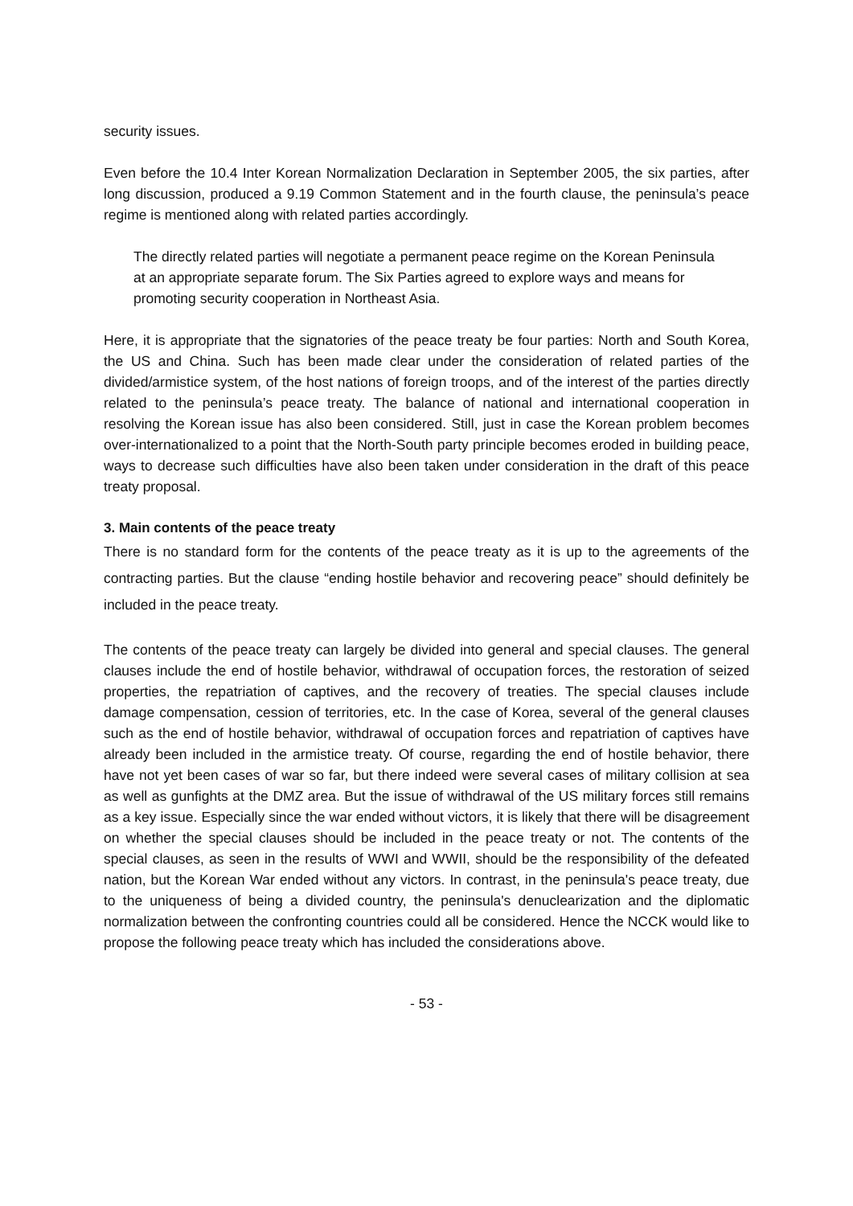security issues.
Even before the 10.4 Inter Korean Normalization Declaration in September 2005, the six parties, after long discussion, produced a 9.19 Common Statement and in the fourth clause, the peninsula’s peace regime is mentioned along with related parties accordingly.
The directly related parties will negotiate a permanent peace regime on the Korean Peninsula at an appropriate separate forum. The Six Parties agreed to explore ways and means for promoting security cooperation in Northeast Asia.
Here, it is appropriate that the signatories of the peace treaty be four parties: North and South Korea, the US and China. Such has been made clear under the consideration of related parties of the divided/armistice system, of the host nations of foreign troops, and of the interest of the parties directly related to the peninsula’s peace treaty. The balance of national and international cooperation in resolving the Korean issue has also been considered. Still, just in case the Korean problem becomes over-internationalized to a point that the North-South party principle becomes eroded in building peace, ways to decrease such difficulties have also been taken under consideration in the draft of this peace treaty proposal.
3. Main contents of the peace treaty
There is no standard form for the contents of the peace treaty as it is up to the agreements of the contracting parties. But the clause “ending hostile behavior and recovering peace” should definitely be included in the peace treaty.
The contents of the peace treaty can largely be divided into general and special clauses. The general clauses include the end of hostile behavior, withdrawal of occupation forces, the restoration of seized properties, the repatriation of captives, and the recovery of treaties. The special clauses include damage compensation, cession of territories, etc. In the case of Korea, several of the general clauses such as the end of hostile behavior, withdrawal of occupation forces and repatriation of captives have already been included in the armistice treaty. Of course, regarding the end of hostile behavior, there have not yet been cases of war so far, but there indeed were several cases of military collision at sea as well as gunfights at the DMZ area. But the issue of withdrawal of the US military forces still remains as a key issue. Especially since the war ended without victors, it is likely that there will be disagreement on whether the special clauses should be included in the peace treaty or not. The contents of the special clauses, as seen in the results of WWI and WWII, should be the responsibility of the defeated nation, but the Korean War ended without any victors. In contrast, in the peninsula's peace treaty, due to the uniqueness of being a divided country, the peninsula's denuclearization and the diplomatic normalization between the confronting countries could all be considered. Hence the NCCK would like to propose the following peace treaty which has included the considerations above.
- 53 -